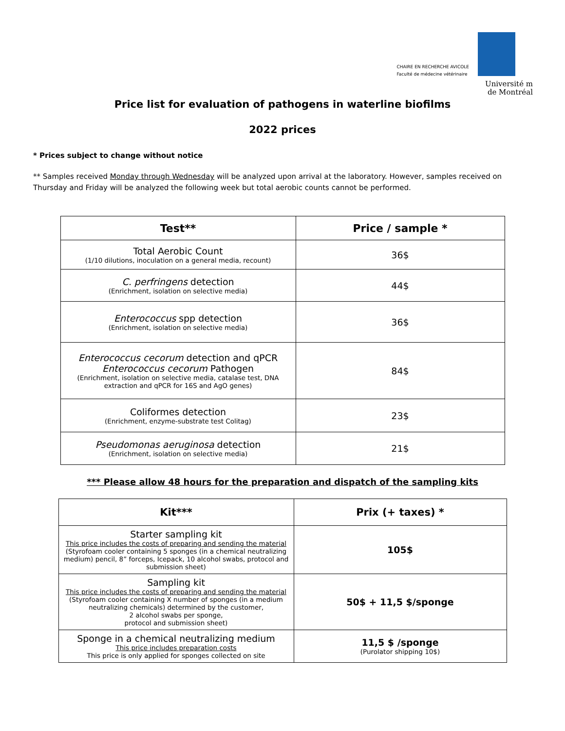CHAIRE EN RECHERCHE AVICOLE
Faculté de médecine vétérinaire
Université ⅿ
de Montréal
Price list for evaluation of pathogens in waterline biofilms
2022 prices
* Prices subject to change without notice
** Samples received Monday through Wednesday will be analyzed upon arrival at the laboratory. However, samples received on Thursday and Friday will be analyzed the following week but total aerobic counts cannot be performed.
| Test** | Price / sample * |
| --- | --- |
| Total Aerobic Count (1/10 dilutions, inoculation on a general media, recount) | 36$ |
| C. perfringens detection (Enrichment, isolation on selective media) | 44$ |
| Enterococcus spp detection (Enrichment, isolation on selective media) | 36$ |
| Enterococcus cecorum detection and qPCR Enterococcus cecorum Pathogen (Enrichment, isolation on selective media, catalase test, DNA extraction and qPCR for 16S and AgO genes) | 84$ |
| Coliformes detection (Enrichment, enzyme-substrate test Colitag) | 23$ |
| Pseudomonas aeruginosa detection (Enrichment, isolation on selective media) | 21$ |
*** Please allow 48 hours for the preparation and dispatch of the sampling kits
| Kit*** | Prix (+ taxes) * |
| --- | --- |
| Starter sampling kit This price includes the costs of preparing and sending the material (Styrofoam cooler containing 5 sponges (in a chemical neutralizing medium) pencil, 8” forceps, Icepack, 10 alcohol swabs, protocol and submission sheet) | 105$ |
| Sampling kit This price includes the costs of preparing and sending the material (Styrofoam cooler containing X number of sponges (in a medium neutralizing chemicals) determined by the customer, 2 alcohol swabs per sponge, protocol and submission sheet) | 50$ + 11,5 $/sponge |
| Sponge in a chemical neutralizing medium This price includes preparation costs This price is only applied for sponges collected on site | 11,5 $ /sponge (Purolator shipping 10$) |